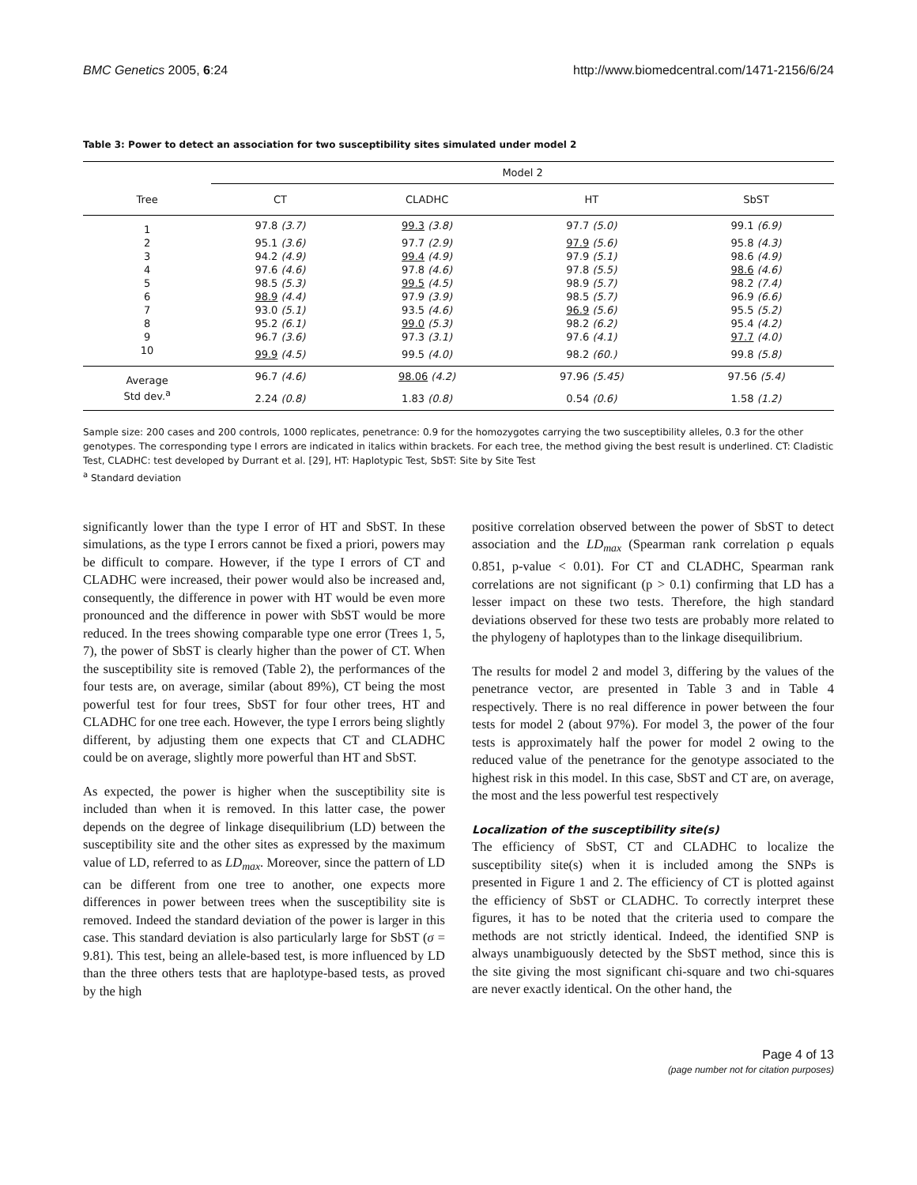BMC Genetics 2005, 6:24 http://www.biomedcentral.com/1471-2156/6/24
Table 3: Power to detect an association for two susceptibility sites simulated under model 2
| | Model 2 | | | |
| Tree | CT | CLADHC | HT | SbST |
| 1 | 97.8 (3.7) | 99.3 (3.8) | 97.7 (5.0) | 99.1 (6.9) |
| 2 | 95.1 (3.6) | 97.7 (2.9) | 97.9 (5.6) | 95.8 (4.3) |
| 3 | 94.2 (4.9) | 99.4 (4.9) | 97.9 (5.1) | 98.6 (4.9) |
| 4 | 97.6 (4.6) | 97.8 (4.6) | 97.8 (5.5) | 98.6 (4.6) |
| 5 | 98.5 (5.3) | 99.5 (4.5) | 98.9 (5.7) | 98.2 (7.4) |
| 6 | 98.9 (4.4) | 97.9 (3.9) | 98.5 (5.7) | 96.9 (6.6) |
| 7 | 93.0 (5.1) | 93.5 (4.6) | 96.9 (5.6) | 95.5 (5.2) |
| 8 | 95.2 (6.1) | 99.0 (5.3) | 98.2 (6.2) | 95.4 (4.2) |
| 9 | 96.7 (3.6) | 97.3 (3.1) | 97.6 (4.1) | 97.7 (4.0) |
| 10 | 99.9 (4.5) | 99.5 (4.0) | 98.2 (60.) | 99.8 (5.8) |
| Average | 96.7 (4.6) | 98.06 (4.2) | 97.96 (5.45) | 97.56 (5.4) |
| Std dev.<sup>a</sup> | 2.24 (0.8) | 1.83 (0.8) | 0.54 (0.6) | 1.58 (1.2) |
Sample size: 200 cases and 200 controls, 1000 replicates, penetrance: 0.9 for the homozygotes carrying the two susceptibility alleles, 0.3 for the other genotypes. The corresponding type I errors are indicated in italics within brackets. For each tree, the method giving the best result is underlined. CT: Cladistic Test, CLADHC: test developed by Durrant et al. [29], HT: Haplotypic Test, SbST: Site by Site Test
<sup>a</sup> Standard deviation
significantly lower than the type I error of HT and SbST. In these simulations, as the type I errors cannot be fixed a priori, powers may be difficult to compare. However, if the type I errors of CT and CLADHC were increased, their power would also be increased and, consequently, the difference in power with HT would be even more pronounced and the difference in power with SbST would be more reduced. In the trees showing comparable type one error (Trees 1, 5, 7), the power of SbST is clearly higher than the power of CT. When the susceptibility site is removed (Table 2), the performances of the four tests are, on average, similar (about 89%), CT being the most powerful test for four trees, SbST for four other trees, HT and CLADHC for one tree each. However, the type I errors being slightly different, by adjusting them one expects that CT and CLADHC could be on average, slightly more powerful than HT and SbST.
As expected, the power is higher when the susceptibility site is included than when it is removed. In this latter case, the power depends on the degree of linkage disequilibrium (LD) between the susceptibility site and the other sites as expressed by the maximum value of LD, referred to as LD<sub>max</sub>. Moreover, since the pattern of LD can be different from one tree to another, one expects more differences in power between trees when the susceptibility site is removed. Indeed the standard deviation of the power is larger in this case. This standard deviation is also particularly large for SbST (σ = 9.81). This test, being an allele-based test, is more influenced by LD than the three others tests that are haplotype-based tests, as proved by the high
positive correlation observed between the power of SbST to detect association and the LD<sub>max</sub> (Spearman rank correlation ρ equals 0.851, p-value < 0.01). For CT and CLADHC, Spearman rank correlations are not significant (p > 0.1) confirming that LD has a lesser impact on these two tests. Therefore, the high standard deviations observed for these two tests are probably more related to the phylogeny of haplotypes than to the linkage disequilibrium.
The results for model 2 and model 3, differing by the values of the penetrance vector, are presented in Table 3 and in Table 4 respectively. There is no real difference in power between the four tests for model 2 (about 97%). For model 3, the power of the four tests is approximately half the power for model 2 owing to the reduced value of the penetrance for the genotype associated to the highest risk in this model. In this case, SbST and CT are, on average, the most and the less powerful test respectively
Localization of the susceptibility site(s)
The efficiency of SbST, CT and CLADHC to localize the susceptibility site(s) when it is included among the SNPs is presented in Figure 1 and 2. The efficiency of CT is plotted against the efficiency of SbST or CLADHC. To correctly interpret these figures, it has to be noted that the criteria used to compare the methods are not strictly identical. Indeed, the identified SNP is always unambiguously detected by the SbST method, since this is the site giving the most significant chi-square and two chi-squares are never exactly identical. On the other hand, the
Page 4 of 13
(page number not for citation purposes)